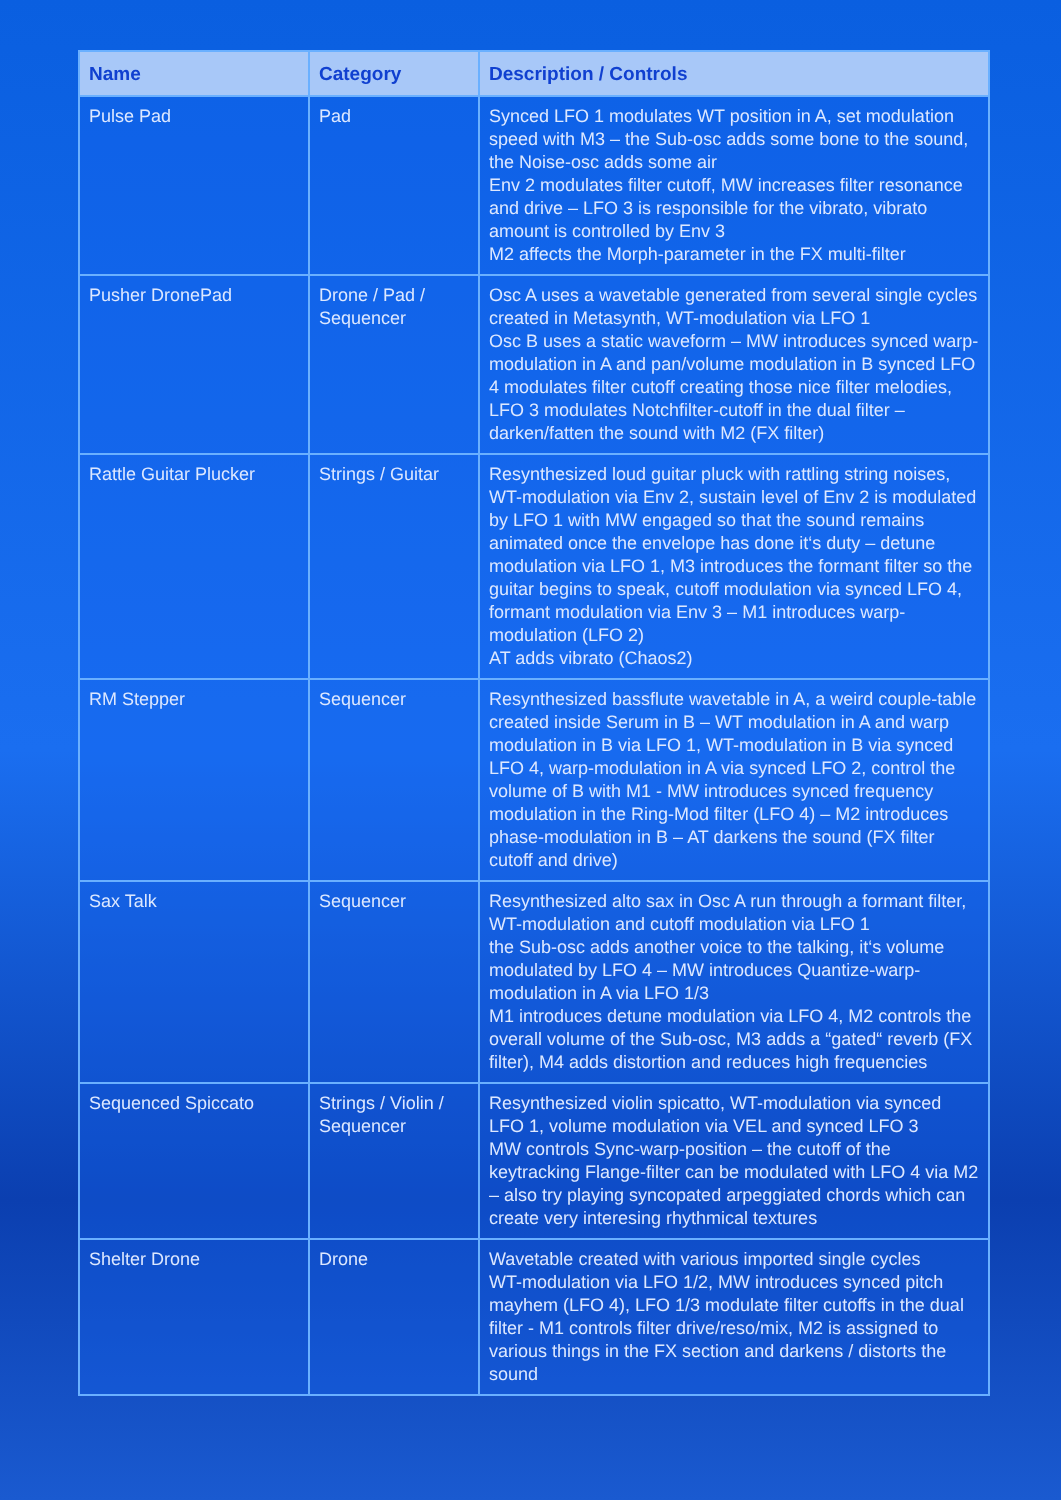| Name | Category | Description / Controls |
| --- | --- | --- |
| Pulse Pad | Pad | Synced LFO 1 modulates WT position in A, set modulation speed with M3 – the Sub-osc adds some bone to the sound, the Noise-osc adds some air Env 2 modulates filter cutoff, MW increases filter resonance and drive – LFO 3 is responsible for the vibrato, vibrato amount is controlled by Env 3 M2 affects the Morph-parameter in the FX multi-filter |
| Pusher DronePad | Drone / Pad / Sequencer | Osc A uses a wavetable generated from several single cycles created in Metasynth, WT-modulation via LFO 1 Osc B uses a static waveform – MW introduces synced warp-modulation in A and pan/volume modulation in B synced LFO 4 modulates filter cutoff creating those nice filter melodies, LFO 3 modulates Notchfilter-cutoff in the dual filter – darken/fatten the sound with M2 (FX filter) |
| Rattle Guitar Plucker | Strings / Guitar | Resynthesized loud guitar pluck with rattling string noises, WT-modulation via Env 2, sustain level of Env 2 is modulated by LFO 1 with MW engaged so that the sound remains animated once the envelope has done it‘s duty – detune modulation via LFO 1, M3 introduces the formant filter so the guitar begins to speak, cutoff modulation via synced LFO 4, formant modulation via Env 3 – M1 introduces warp-modulation (LFO 2) AT adds vibrato (Chaos2) |
| RM Stepper | Sequencer | Resynthesized bassflute wavetable in A, a weird couple-table created inside Serum in B – WT modulation in A and warp modulation in B via LFO 1, WT-modulation in B via synced LFO 4, warp-modulation in A via synced LFO 2, control the volume of B with M1 - MW introduces synced frequency modulation in the Ring-Mod filter (LFO 4) – M2 introduces phase-modulation in B – AT darkens the sound (FX filter cutoff and drive) |
| Sax Talk | Sequencer | Resynthesized alto sax in Osc A run through a formant filter, WT-modulation and cutoff modulation via LFO 1 the Sub-osc adds another voice to the talking, it‘s volume modulated by LFO 4 – MW introduces Quantize-warp-modulation in A via LFO 1/3 M1 introduces detune modulation via LFO 4, M2 controls the overall volume of the Sub-osc, M3 adds a “gated“ reverb (FX filter), M4 adds distortion and reduces high frequencies |
| Sequenced Spiccato | Strings / Violin / Sequencer | Resynthesized violin spicatto, WT-modulation via synced LFO 1, volume modulation via VEL and synced LFO 3 MW controls Sync-warp-position – the cutoff of the keytracking Flange-filter can be modulated with LFO 4 via M2 – also try playing syncopated arpeggiated chords which can create very interesing rhythmical textures |
| Shelter Drone | Drone | Wavetable created with various imported single cycles WT-modulation via LFO 1/2, MW introduces synced pitch mayhem (LFO 4), LFO 1/3 modulate filter cutoffs in the dual filter - M1 controls filter drive/reso/mix, M2 is assigned to various things in the FX section and darkens / distorts the sound |